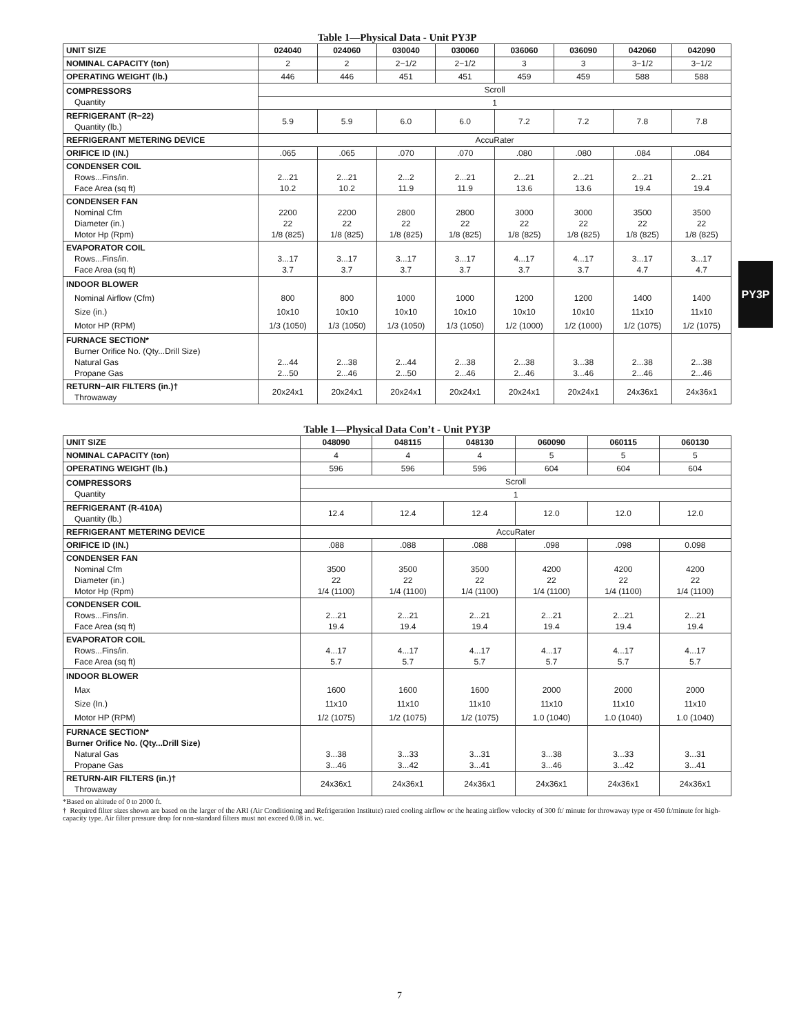PY3P
Table 1—Physical Data - Unit PY3P
| UNIT SIZE | 024040 | 024060 | 030040 | 030060 | 036060 | 036090 | 042060 | 042090 |
| NOMINAL CAPACITY (ton) | 2 | 2 | 2−1/2 | 2−1/2 | 3 | 3 | 3−1/2 | 3−1/2 |
| OPERATING WEIGHT (lb.) | 446 | 446 | 451 | 451 | 459 | 459 | 588 | 588 |
| COMPRESSORS Quantity | Scroll | | | | | | | |
| | 1 | | | | | | | |
| REFRIGERANT (R−22) Quantity (lb.) | 5.9 | 5.9 | 6.0 | 6.0 | 7.2 | 7.2 | 7.8 | 7.8 |
| REFRIGERANT METERING DEVICE | AccuRater | | | | | | | |
| ORIFICE ID (IN.) | .065 | .065 | .070 | .070 | .080 | .080 | .084 | .084 |
| CONDENSER COIL Rows...Fins/in. Face Area (sq ft) | 2...21 10.2 | 2...21 10.2 | 2...2 11.9 | 2...21 11.9 | 2...21 13.6 | 2...21 13.6 | 2...21 19.4 | 2...21 19.4 |
| CONDENSER FAN Nominal Cfm Diameter (in.) Motor Hp (Rpm) | 2200 22 1/8 (825) | 2200 22 1/8 (825) | 2800 22 1/8 (825) | 2800 22 1/8 (825) | 3000 22 1/8 (825) | 3000 22 1/8 (825) | 3500 22 1/8 (825) | 3500 22 1/8 (825) |
| EVAPORATOR COIL Rows...Fins/in. Face Area (sq ft) | 3...17 3.7 | 3...17 3.7 | 3...17 3.7 | 3...17 3.7 | 4...17 3.7 | 4...17 3.7 | 3...17 4.7 | 3...17 4.7 |
| INDOOR BLOWER Nominal Airflow (Cfm) Size (in.) Motor HP (RPM) | 800 10x10 1/3 (1050) | 800 10x10 1/3 (1050) | 1000 10x10 1/3 (1050) | 1000 10x10 1/3 (1050) | 1200 10x10 1/2 (1000) | 1200 10x10 1/2 (1000) | 1400 11x10 1/2 (1075) | 1400 11x10 1/2 (1075) |
| FURNACE SECTION* Burner Orifice No. (Qty...Drill Size) Natural Gas Propane Gas | 2...44 2...50 | 2...38 2...46 | 2...44 2...50 | 2...38 2...46 | 2...38 2...46 | 3...38 3...46 | 2...38 2...46 | 2...38 2...46 |
| RETURN−AIR FILTERS (in.)† Throwaway | 20x24x1 | 20x24x1 | 20x24x1 | 20x24x1 | 20x24x1 | 20x24x1 | 24x36x1 | 24x36x1 |
Table 1—Physical Data Con’t - Unit PY3P
| UNIT SIZE | 048090 | 048115 | 048130 | 060090 | 060115 | 060130 |
| NOMINAL CAPACITY (ton) | 4 | 4 | 4 | 5 | 5 | 5 |
| OPERATING WEIGHT (lb.) | 596 | 596 | 596 | 604 | 604 | 604 |
| COMPRESSORS Quantity | Scroll | | | | | |
| | 1 | | | | | |
| REFRIGERANT (R-410A) Quantity (lb.) | 12.4 | 12.4 | 12.4 | 12.0 | 12.0 | 12.0 |
| REFRIGERANT METERING DEVICE | AccuRater | | | | | |
| ORIFICE ID (IN.) | .088 | .088 | .088 | .098 | .098 | 0.098 |
| CONDENSER FAN Nominal Cfm Diameter (in.) Motor Hp (Rpm) | 3500 22 1/4 (1100) | 3500 22 1/4 (1100) | 3500 22 1/4 (1100) | 4200 22 1/4 (1100) | 4200 22 1/4 (1100) | 4200 22 1/4 (1100) |
| CONDENSER COIL Rows...Fins/in. Face Area (sq ft) | 2...21 19.4 | 2...21 19.4 | 2...21 19.4 | 2...21 19.4 | 2...21 19.4 | 2...21 19.4 |
| EVAPORATOR COIL Rows...Fins/in. Face Area (sq ft) | 4...17 5.7 | 4...17 5.7 | 4...17 5.7 | 4...17 5.7 | 4...17 5.7 | 4...17 5.7 |
| INDOOR BLOWER Max Size (In.) Motor HP (RPM) | 1600 11x10 1/2 (1075) | 1600 11x10 1/2 (1075) | 1600 11x10 1/2 (1075) | 2000 11x10 1.0 (1040) | 2000 11x10 1.0 (1040) | 2000 11x10 1.0 (1040) |
| FURNACE SECTION* Burner Orifice No. (Qty...Drill Size) Natural Gas Propane Gas | 3...38 3...46 | 3...33 3...42 | 3...31 3...41 | 3...38 3...46 | 3...33 3...42 | 3...31 3...41 |
| RETURN-AIR FILTERS (in.)† Throwaway | 24x36x1 | 24x36x1 | 24x36x1 | 24x36x1 | 24x36x1 | 24x36x1 |
*Based on altitude of 0 to 2000 ft.
† Required filter sizes shown are based on the larger of the ARI (Air Conditioning and Refrigeration Institute) rated cooling airflow or the heating airflow velocity of 300 ft/ minute for throwaway type or 450 ft/minute for high-capacity type. Air filter pressure drop for non-standard filters must not exceed 0.08 in. wc.
7